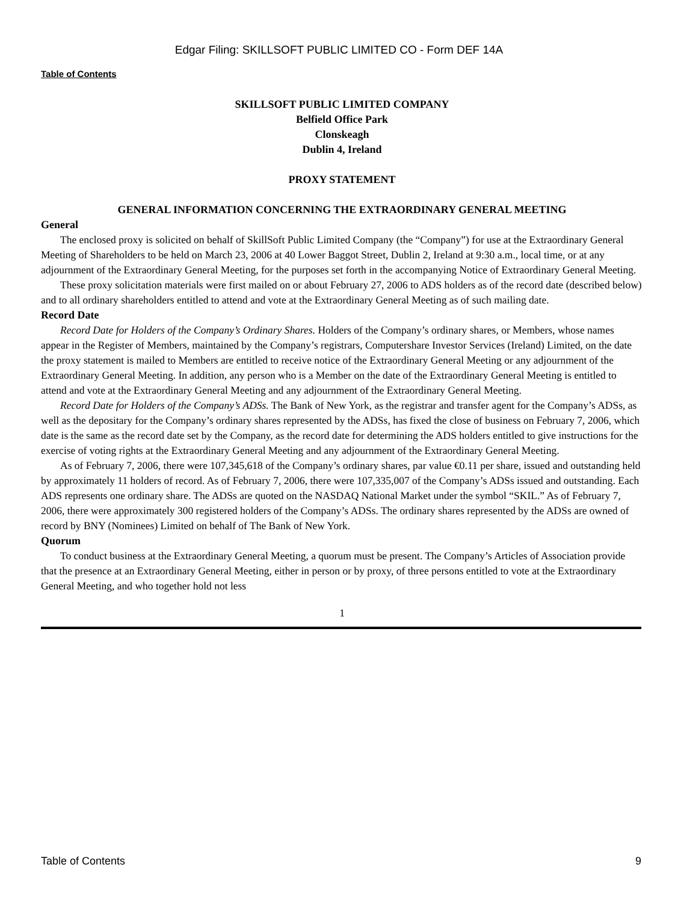Edgar Filing: SKILLSOFT PUBLIC LIMITED CO - Form DEF 14A
Table of Contents
SKILLSOFT PUBLIC LIMITED COMPANY
Belfield Office Park
Clonskeagh
Dublin 4, Ireland
PROXY STATEMENT
GENERAL INFORMATION CONCERNING THE EXTRAORDINARY GENERAL MEETING
General
The enclosed proxy is solicited on behalf of SkillSoft Public Limited Company (the “Company”) for use at the Extraordinary General Meeting of Shareholders to be held on March 23, 2006 at 40 Lower Baggot Street, Dublin 2, Ireland at 9:30 a.m., local time, or at any adjournment of the Extraordinary General Meeting, for the purposes set forth in the accompanying Notice of Extraordinary General Meeting.
These proxy solicitation materials were first mailed on or about February 27, 2006 to ADS holders as of the record date (described below) and to all ordinary shareholders entitled to attend and vote at the Extraordinary General Meeting as of such mailing date.
Record Date
Record Date for Holders of the Company’s Ordinary Shares. Holders of the Company’s ordinary shares, or Members, whose names appear in the Register of Members, maintained by the Company’s registrars, Computershare Investor Services (Ireland) Limited, on the date the proxy statement is mailed to Members are entitled to receive notice of the Extraordinary General Meeting or any adjournment of the Extraordinary General Meeting. In addition, any person who is a Member on the date of the Extraordinary General Meeting is entitled to attend and vote at the Extraordinary General Meeting and any adjournment of the Extraordinary General Meeting.
Record Date for Holders of the Company’s ADSs. The Bank of New York, as the registrar and transfer agent for the Company’s ADSs, as well as the depositary for the Company’s ordinary shares represented by the ADSs, has fixed the close of business on February 7, 2006, which date is the same as the record date set by the Company, as the record date for determining the ADS holders entitled to give instructions for the exercise of voting rights at the Extraordinary General Meeting and any adjournment of the Extraordinary General Meeting.
As of February 7, 2006, there were 107,345,618 of the Company’s ordinary shares, par value €0.11 per share, issued and outstanding held by approximately 11 holders of record. As of February 7, 2006, there were 107,335,007 of the Company’s ADSs issued and outstanding. Each ADS represents one ordinary share. The ADSs are quoted on the NASDAQ National Market under the symbol “SKIL.” As of February 7, 2006, there were approximately 300 registered holders of the Company’s ADSs. The ordinary shares represented by the ADSs are owned of record by BNY (Nominees) Limited on behalf of The Bank of New York.
Quorum
To conduct business at the Extraordinary General Meeting, a quorum must be present. The Company’s Articles of Association provide that the presence at an Extraordinary General Meeting, either in person or by proxy, of three persons entitled to vote at the Extraordinary General Meeting, and who together hold not less
1
Table of Contents 9